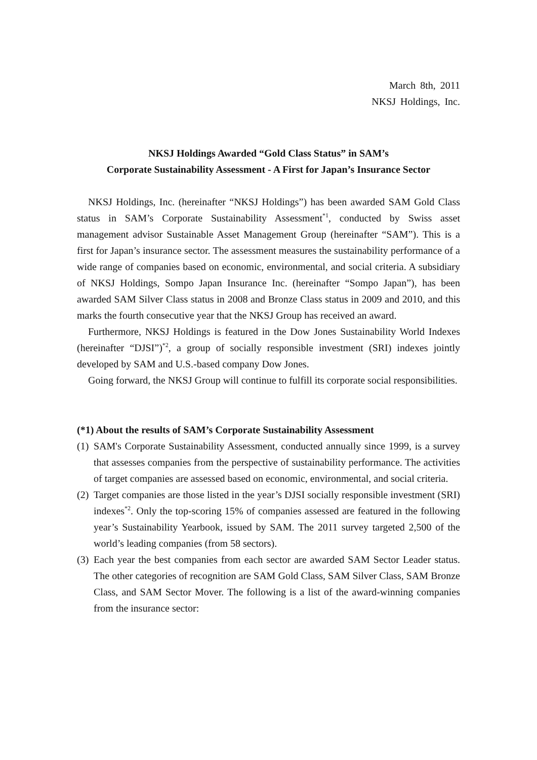March 8th, 2011
NKSJ Holdings, Inc.
NKSJ Holdings Awarded “Gold Class Status” in SAM’s
Corporate Sustainability Assessment - A First for Japan’s Insurance Sector
NKSJ Holdings, Inc. (hereinafter “NKSJ Holdings”) has been awarded SAM Gold Class status in SAM’s Corporate Sustainability Assessment<sup>*1</sup>, conducted by Swiss asset management advisor Sustainable Asset Management Group (hereinafter “SAM”). This is a first for Japan’s insurance sector. The assessment measures the sustainability performance of a wide range of companies based on economic, environmental, and social criteria. A subsidiary of NKSJ Holdings, Sompo Japan Insurance Inc. (hereinafter “Sompo Japan”), has been awarded SAM Silver Class status in 2008 and Bronze Class status in 2009 and 2010, and this marks the fourth consecutive year that the NKSJ Group has received an award.
Furthermore, NKSJ Holdings is featured in the Dow Jones Sustainability World Indexes (hereinafter “DJSI”)<sup>*2</sup>, a group of socially responsible investment (SRI) indexes jointly developed by SAM and U.S.-based company Dow Jones.
Going forward, the NKSJ Group will continue to fulfill its corporate social responsibilities.
(*1) About the results of SAM’s Corporate Sustainability Assessment
(1)
SAM's Corporate Sustainability Assessment, conducted annually since 1999, is a survey that assesses companies from the perspective of sustainability performance. The activities of target companies are assessed based on economic, environmental, and social criteria.
(2)
Target companies are those listed in the year’s DJSI socially responsible investment (SRI) indexes<sup>*2</sup>. Only the top-scoring 15% of companies assessed are featured in the following year’s Sustainability Yearbook, issued by SAM. The 2011 survey targeted 2,500 of the world’s leading companies (from 58 sectors).
(3)
Each year the best companies from each sector are awarded SAM Sector Leader status. The other categories of recognition are SAM Gold Class, SAM Silver Class, SAM Bronze Class, and SAM Sector Mover. The following is a list of the award-winning companies from the insurance sector: